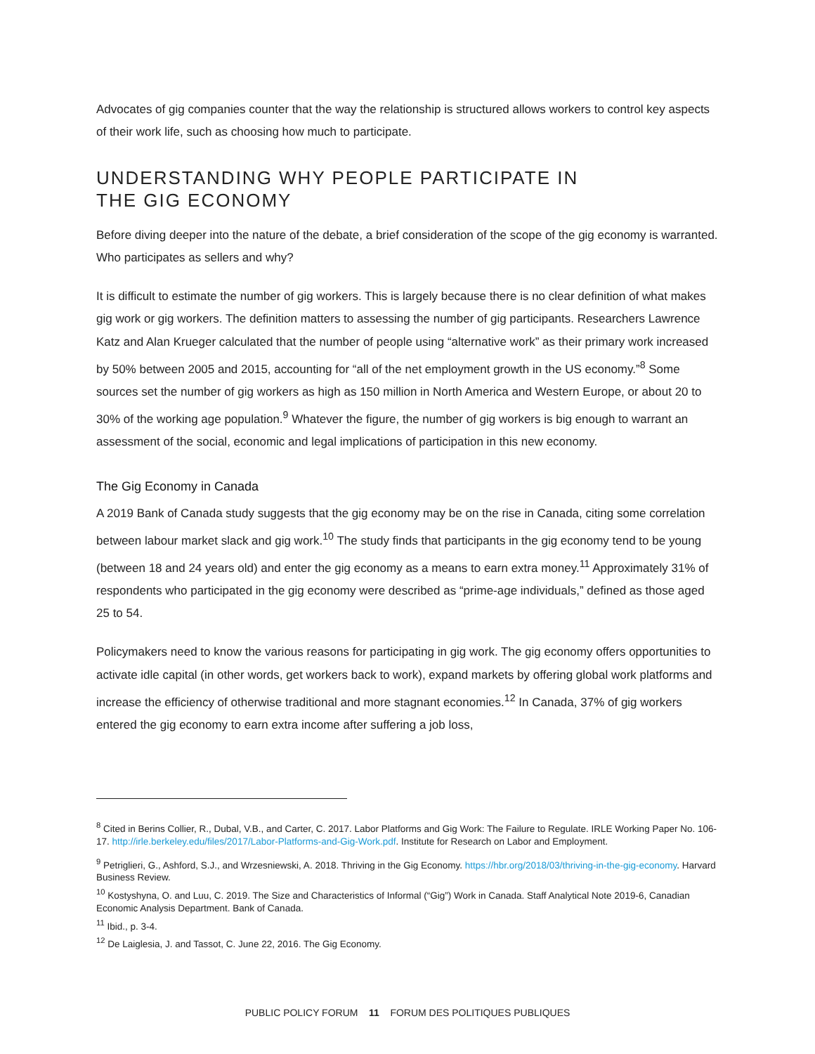Advocates of gig companies counter that the way the relationship is structured allows workers to control key aspects of their work life, such as choosing how much to participate.
UNDERSTANDING WHY PEOPLE PARTICIPATE IN
THE GIG ECONOMY
Before diving deeper into the nature of the debate, a brief consideration of the scope of the gig economy is warranted. Who participates as sellers and why?
It is difficult to estimate the number of gig workers. This is largely because there is no clear definition of what makes gig work or gig workers. The definition matters to assessing the number of gig participants. Researchers Lawrence Katz and Alan Krueger calculated that the number of people using “alternative work” as their primary work increased by 50% between 2005 and 2015, accounting for “all of the net employment growth in the US economy.”<sup>8</sup> Some sources set the number of gig workers as high as 150 million in North America and Western Europe, or about 20 to 30% of the working age population.<sup>9</sup> Whatever the figure, the number of gig workers is big enough to warrant an assessment of the social, economic and legal implications of participation in this new economy.
The Gig Economy in Canada
A 2019 Bank of Canada study suggests that the gig economy may be on the rise in Canada, citing some correlation between labour market slack and gig work.<sup>10</sup> The study finds that participants in the gig economy tend to be young (between 18 and 24 years old) and enter the gig economy as a means to earn extra money.<sup>11</sup> Approximately 31% of respondents who participated in the gig economy were described as “prime-age individuals,” defined as those aged 25 to 54.
Policymakers need to know the various reasons for participating in gig work. The gig economy offers opportunities to activate idle capital (in other words, get workers back to work), expand markets by offering global work platforms and increase the efficiency of otherwise traditional and more stagnant economies.<sup>12</sup> In Canada, 37% of gig workers entered the gig economy to earn extra income after suffering a job loss,
<sup>8</sup> Cited in Berins Collier, R., Dubal, V.B., and Carter, C. 2017. Labor Platforms and Gig Work: The Failure to Regulate. IRLE Working Paper No. 106-17. http://irle.berkeley.edu/files/2017/Labor-Platforms-and-Gig-Work.pdf. Institute for Research on Labor and Employment.
<sup>9</sup> Petriglieri, G., Ashford, S.J., and Wrzesniewski, A. 2018. Thriving in the Gig Economy. https://hbr.org/2018/03/thriving-in-the-gig-economy. Harvard Business Review.
<sup>10</sup> Kostyshyna, O. and Luu, C. 2019. The Size and Characteristics of Informal (“Gig”) Work in Canada. Staff Analytical Note 2019-6, Canadian Economic Analysis Department. Bank of Canada.
<sup>11</sup> Ibid., p. 3-4.
<sup>12</sup> De Laiglesia, J. and Tassot, C. June 22, 2016. The Gig Economy.
PUBLIC POLICY FORUM 11 FORUM DES POLITIQUES PUBLIQUES